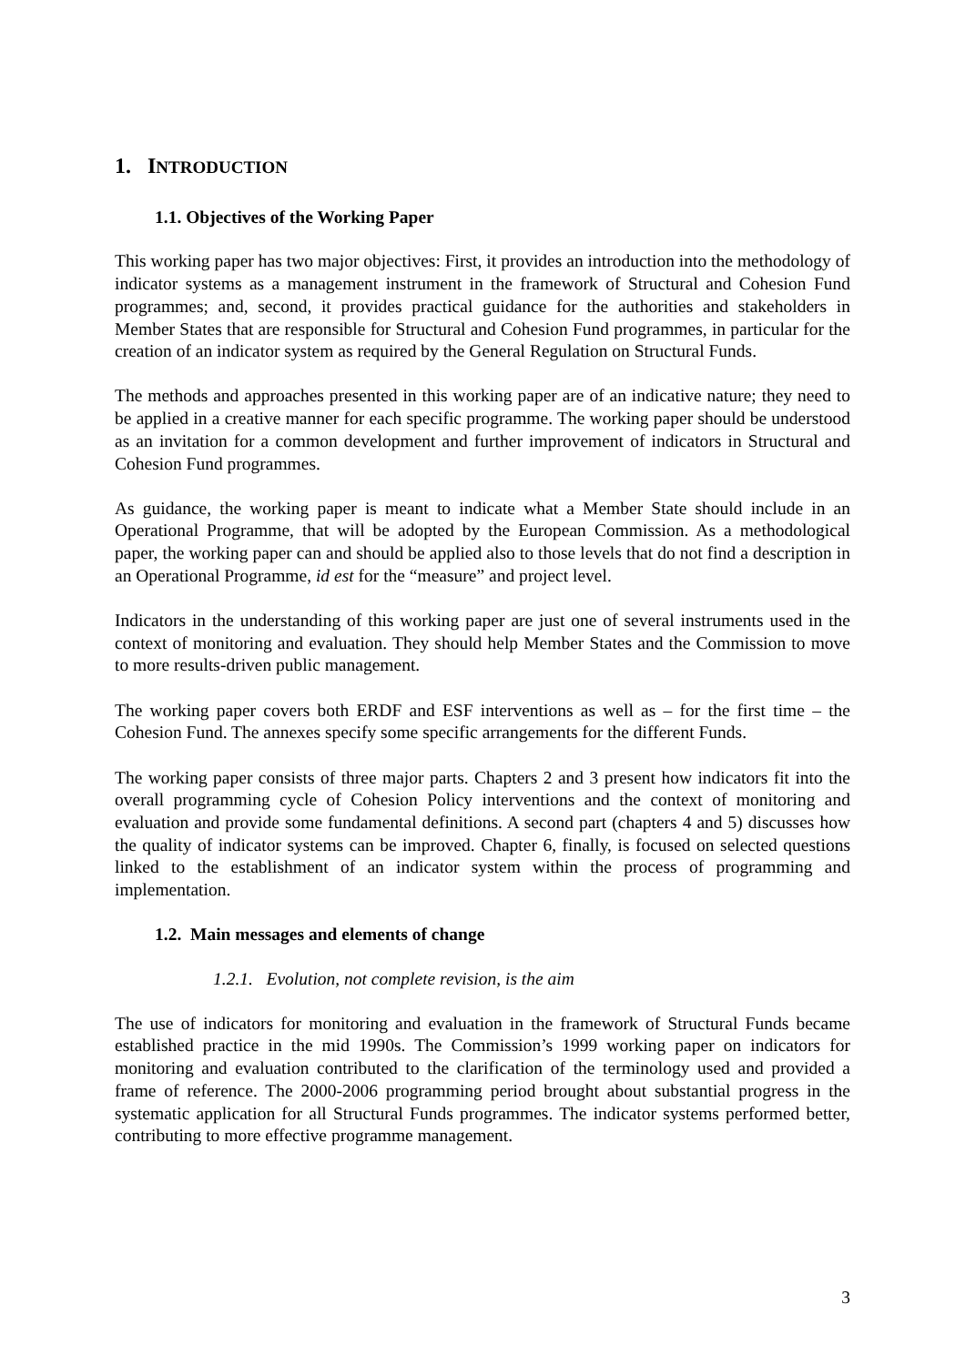1. INTRODUCTION
1.1. Objectives of the Working Paper
This working paper has two major objectives: First, it provides an introduction into the methodology of indicator systems as a management instrument in the framework of Structural and Cohesion Fund programmes; and, second, it provides practical guidance for the authorities and stakeholders in Member States that are responsible for Structural and Cohesion Fund programmes, in particular for the creation of an indicator system as required by the General Regulation on Structural Funds.
The methods and approaches presented in this working paper are of an indicative nature; they need to be applied in a creative manner for each specific programme. The working paper should be understood as an invitation for a common development and further improvement of indicators in Structural and Cohesion Fund programmes.
As guidance, the working paper is meant to indicate what a Member State should include in an Operational Programme, that will be adopted by the European Commission. As a methodological paper, the working paper can and should be applied also to those levels that do not find a description in an Operational Programme, id est for the “measure” and project level.
Indicators in the understanding of this working paper are just one of several instruments used in the context of monitoring and evaluation. They should help Member States and the Commission to move to more results-driven public management.
The working paper covers both ERDF and ESF interventions as well as – for the first time – the Cohesion Fund. The annexes specify some specific arrangements for the different Funds.
The working paper consists of three major parts. Chapters 2 and 3 present how indicators fit into the overall programming cycle of Cohesion Policy interventions and the context of monitoring and evaluation and provide some fundamental definitions. A second part (chapters 4 and 5) discusses how the quality of indicator systems can be improved. Chapter 6, finally, is focused on selected questions linked to the establishment of an indicator system within the process of programming and implementation.
1.2. Main messages and elements of change
1.2.1. Evolution, not complete revision, is the aim
The use of indicators for monitoring and evaluation in the framework of Structural Funds became established practice in the mid 1990s. The Commission’s 1999 working paper on indicators for monitoring and evaluation contributed to the clarification of the terminology used and provided a frame of reference. The 2000-2006 programming period brought about substantial progress in the systematic application for all Structural Funds programmes. The indicator systems performed better, contributing to more effective programme management.
3